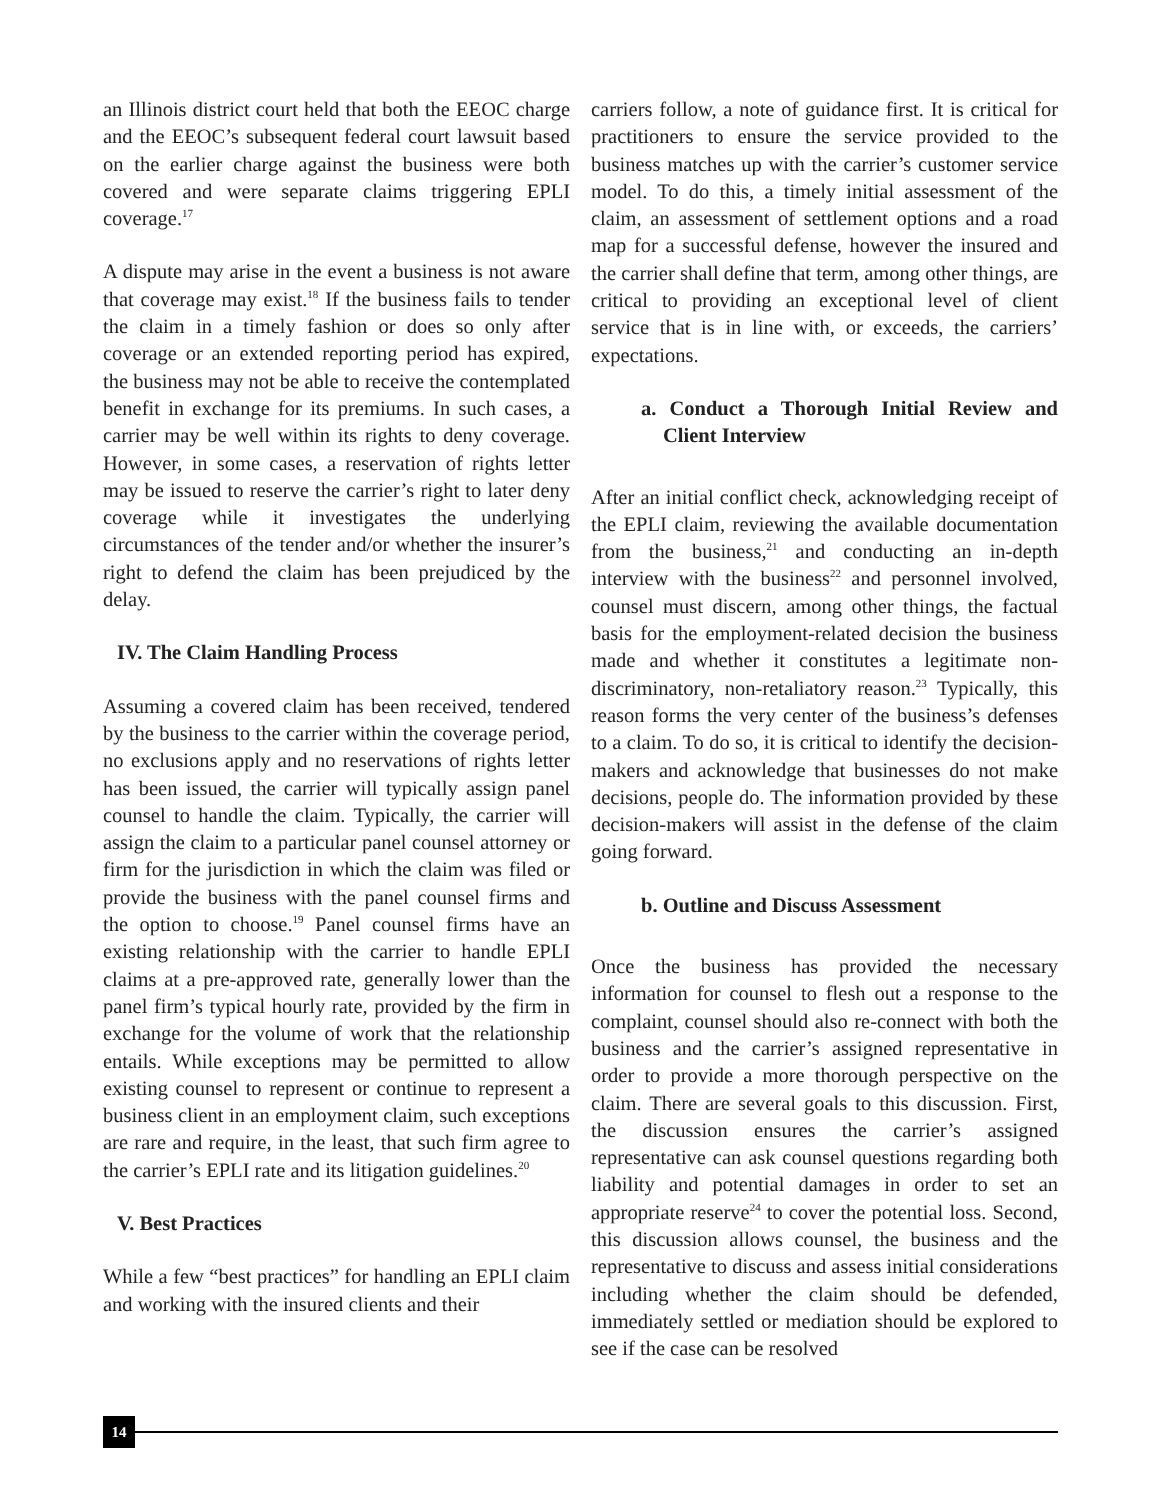an Illinois district court held that both the EEOC charge and the EEOC’s subsequent federal court lawsuit based on the earlier charge against the business were both covered and were separate claims triggering EPLI coverage.<sup>17</sup>
A dispute may arise in the event a business is not aware that coverage may exist.<sup>18</sup> If the business fails to tender the claim in a timely fashion or does so only after coverage or an extended reporting period has expired, the business may not be able to receive the contemplated benefit in exchange for its premiums. In such cases, a carrier may be well within its rights to deny coverage. However, in some cases, a reservation of rights letter may be issued to reserve the carrier’s right to later deny coverage while it investigates the underlying circumstances of the tender and/or whether the insurer’s right to defend the claim has been prejudiced by the delay.
IV. The Claim Handling Process
Assuming a covered claim has been received, tendered by the business to the carrier within the coverage period, no exclusions apply and no reservations of rights letter has been issued, the carrier will typically assign panel counsel to handle the claim. Typically, the carrier will assign the claim to a particular panel counsel attorney or firm for the jurisdiction in which the claim was filed or provide the business with the panel counsel firms and the option to choose.<sup>19</sup> Panel counsel firms have an existing relationship with the carrier to handle EPLI claims at a pre-approved rate, generally lower than the panel firm’s typical hourly rate, provided by the firm in exchange for the volume of work that the relationship entails. While exceptions may be permitted to allow existing counsel to represent or continue to represent a business client in an employment claim, such exceptions are rare and require, in the least, that such firm agree to the carrier’s EPLI rate and its litigation guidelines.<sup>20</sup>
V. Best Practices
While a few “best practices” for handling an EPLI claim and working with the insured clients and their
carriers follow, a note of guidance first. It is critical for practitioners to ensure the service provided to the business matches up with the carrier’s customer service model. To do this, a timely initial assessment of the claim, an assessment of settlement options and a road map for a successful defense, however the insured and the carrier shall define that term, among other things, are critical to providing an exceptional level of client service that is in line with, or exceeds, the carriers’ expectations.
a. Conduct a Thorough Initial Review and Client Interview
After an initial conflict check, acknowledging receipt of the EPLI claim, reviewing the available documentation from the business,<sup>21</sup> and conducting an in-depth interview with the business<sup>22</sup> and personnel involved, counsel must discern, among other things, the factual basis for the employment-related decision the business made and whether it constitutes a legitimate non-discriminatory, non-retaliatory reason.<sup>23</sup> Typically, this reason forms the very center of the business’s defenses to a claim. To do so, it is critical to identify the decision-makers and acknowledge that businesses do not make decisions, people do. The information provided by these decision-makers will assist in the defense of the claim going forward.
b. Outline and Discuss Assessment
Once the business has provided the necessary information for counsel to flesh out a response to the complaint, counsel should also re-connect with both the business and the carrier’s assigned representative in order to provide a more thorough perspective on the claim. There are several goals to this discussion. First, the discussion ensures the carrier’s assigned representative can ask counsel questions regarding both liability and potential damages in order to set an appropriate reserve<sup>24</sup> to cover the potential loss. Second, this discussion allows counsel, the business and the representative to discuss and assess initial considerations including whether the claim should be defended, immediately settled or mediation should be explored to see if the case can be resolved
14